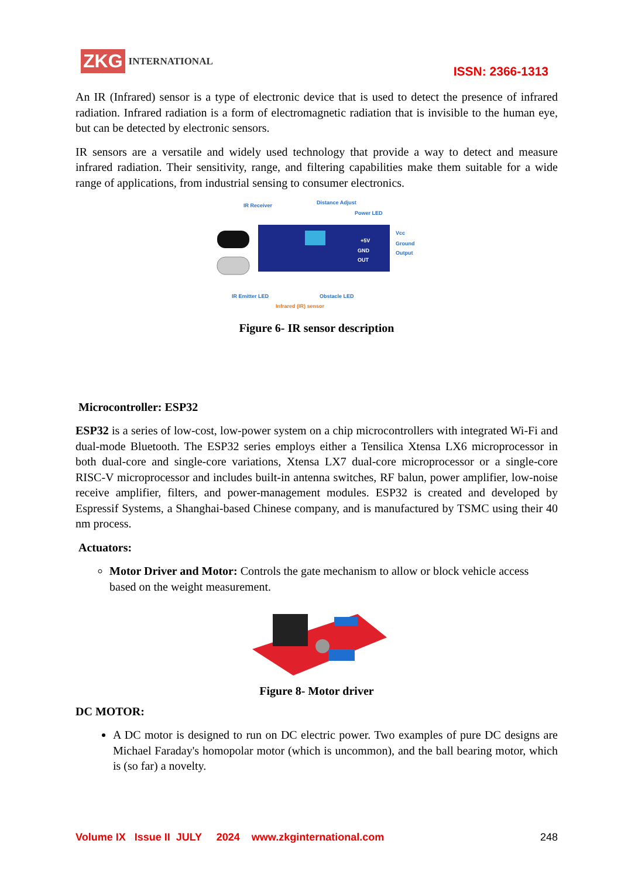ZKG INTERNATIONAL
ISSN: 2366-1313
An IR (Infrared) sensor is a type of electronic device that is used to detect the presence of infrared radiation. Infrared radiation is a form of electromagnetic radiation that is invisible to the human eye, but can be detected by electronic sensors.
IR sensors are a versatile and widely used technology that provide a way to detect and measure infrared radiation. Their sensitivity, range, and filtering capabilities make them suitable for a wide range of applications, from industrial sensing to consumer electronics.
IR Receiver
Distance Adjust
Power LED
+5V
GND
OUT
Vcc
Ground
Output
IR Emitter LED
Obstacle LED
Infrared (IR) sensor
Figure 6- IR sensor description
Microcontroller: ESP32
ESP32 is a series of low-cost, low-power system on a chip microcontrollers with integrated Wi-Fi and dual-mode Bluetooth. The ESP32 series employs either a Tensilica Xtensa LX6 microprocessor in both dual-core and single-core variations, Xtensa LX7 dual-core microprocessor or a single-core RISC-V microprocessor and includes built-in antenna switches, RF balun, power amplifier, low-noise receive amplifier, filters, and power-management modules. ESP32 is created and developed by Espressif Systems, a Shanghai-based Chinese company, and is manufactured by TSMC using their 40 nm process.
Actuators:
Motor Driver and Motor: Controls the gate mechanism to allow or block vehicle access based on the weight measurement.
Figure 8- Motor driver
DC MOTOR:
A DC motor is designed to run on DC electric power. Two examples of pure DC designs are Michael Faraday's homopolar motor (which is uncommon), and the ball bearing motor, which is (so far) a novelty.
Volume IX Issue II JULY 2024 www.zkginternational.com 248